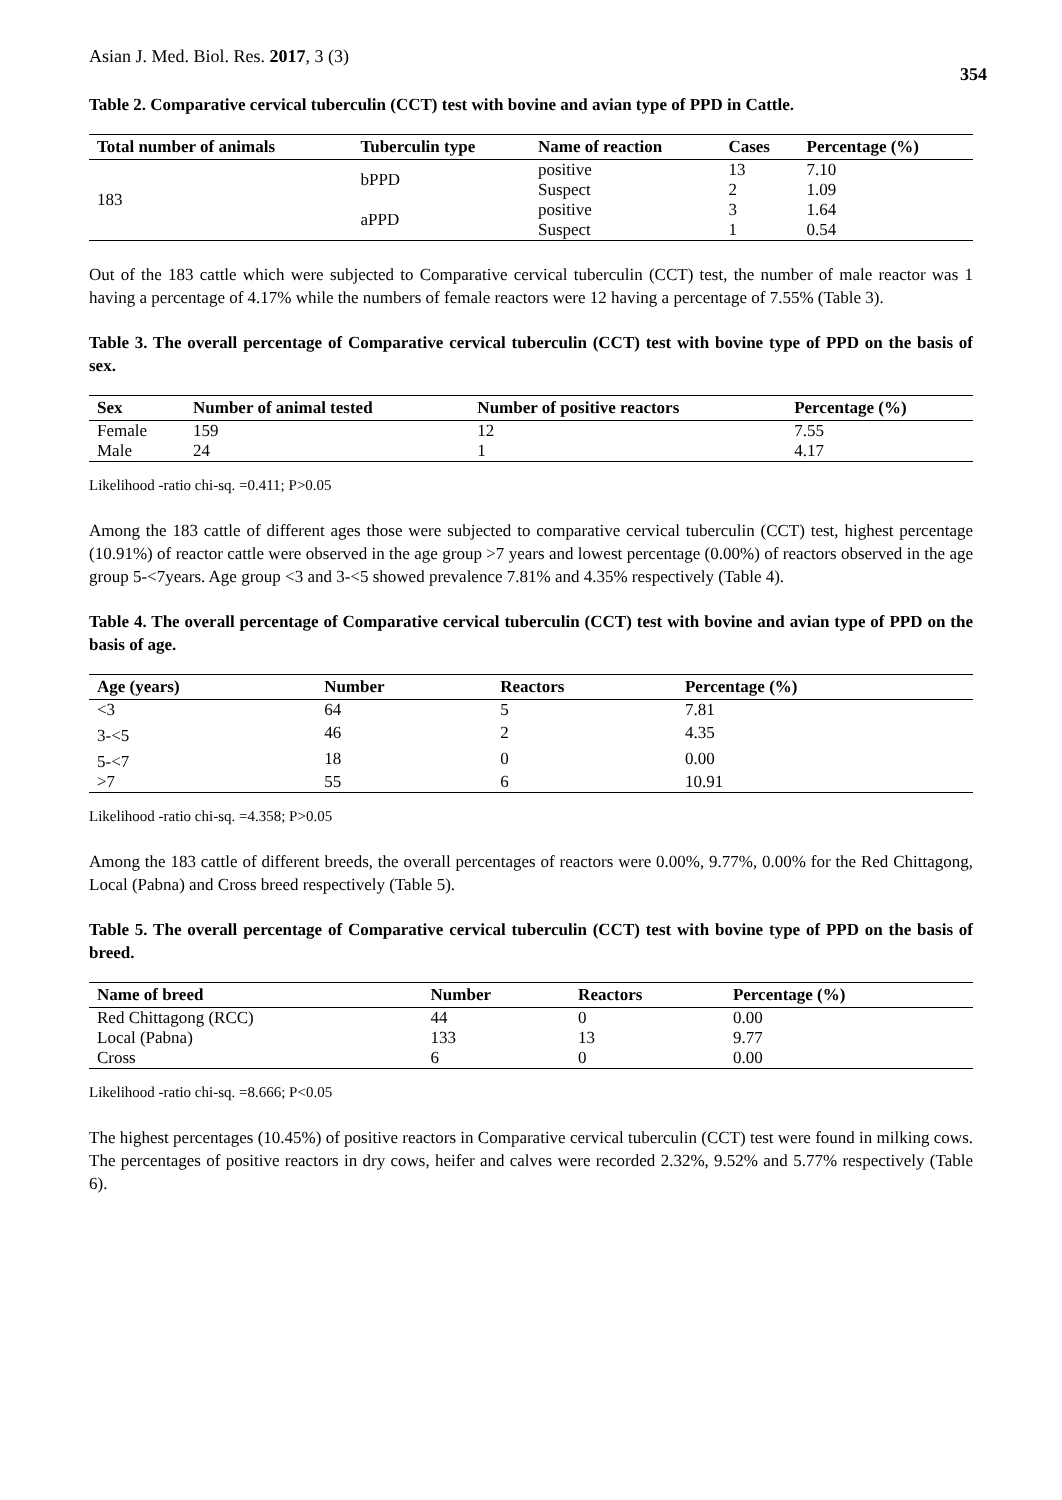Asian J. Med. Biol. Res. 2017, 3 (3) 354
Table 2. Comparative cervical tuberculin (CCT) test with bovine and avian type of PPD in Cattle.
| Total number of animals | Tuberculin type | Name of reaction | Cases | Percentage (%) |
| --- | --- | --- | --- | --- |
| 183 | bPPD | positive | 13 | 7.10 |
| | | Suspect | 2 | 1.09 |
| | aPPD | positive | 3 | 1.64 |
| | | Suspect | 1 | 0.54 |
Out of the 183 cattle which were subjected to Comparative cervical tuberculin (CCT) test, the number of male reactor was 1 having a percentage of 4.17% while the numbers of female reactors were 12 having a percentage of 7.55% (Table 3).
Table 3. The overall percentage of Comparative cervical tuberculin (CCT) test with bovine type of PPD on the basis of sex.
| Sex | Number of animal tested | Number of positive reactors | Percentage (%) |
| --- | --- | --- | --- |
| Female | 159 | 12 | 7.55 |
| Male | 24 | 1 | 4.17 |
Likelihood -ratio chi-sq. =0.411; P>0.05
Among the 183 cattle of different ages those were subjected to comparative cervical tuberculin (CCT) test, highest percentage (10.91%) of reactor cattle were observed in the age group >7 years and lowest percentage (0.00%) of reactors observed in the age group 5-<7years. Age group <3 and 3-<5 showed prevalence 7.81% and 4.35% respectively (Table 4).
Table 4. The overall percentage of Comparative cervical tuberculin (CCT) test with bovine and avian type of PPD on the basis of age.
| Age (years) | Number | Reactors | Percentage (%) |
| --- | --- | --- | --- |
| <3 | 64 | 5 | 7.81 |
| 3-<5 | 46 | 2 | 4.35 |
| 5-<7 | 18 | 0 | 0.00 |
| >7 | 55 | 6 | 10.91 |
Likelihood -ratio chi-sq. =4.358; P>0.05
Among the 183 cattle of different breeds, the overall percentages of reactors were 0.00%, 9.77%, 0.00% for the Red Chittagong, Local (Pabna) and Cross breed respectively (Table 5).
Table 5. The overall percentage of Comparative cervical tuberculin (CCT) test with bovine type of PPD on the basis of breed.
| Name of breed | Number | Reactors | Percentage (%) |
| --- | --- | --- | --- |
| Red Chittagong (RCC) | 44 | 0 | 0.00 |
| Local (Pabna) | 133 | 13 | 9.77 |
| Cross | 6 | 0 | 0.00 |
Likelihood -ratio chi-sq. =8.666; P<0.05
The highest percentages (10.45%) of positive reactors in Comparative cervical tuberculin (CCT) test were found in milking cows. The percentages of positive reactors in dry cows, heifer and calves were recorded 2.32%, 9.52% and 5.77% respectively (Table 6).